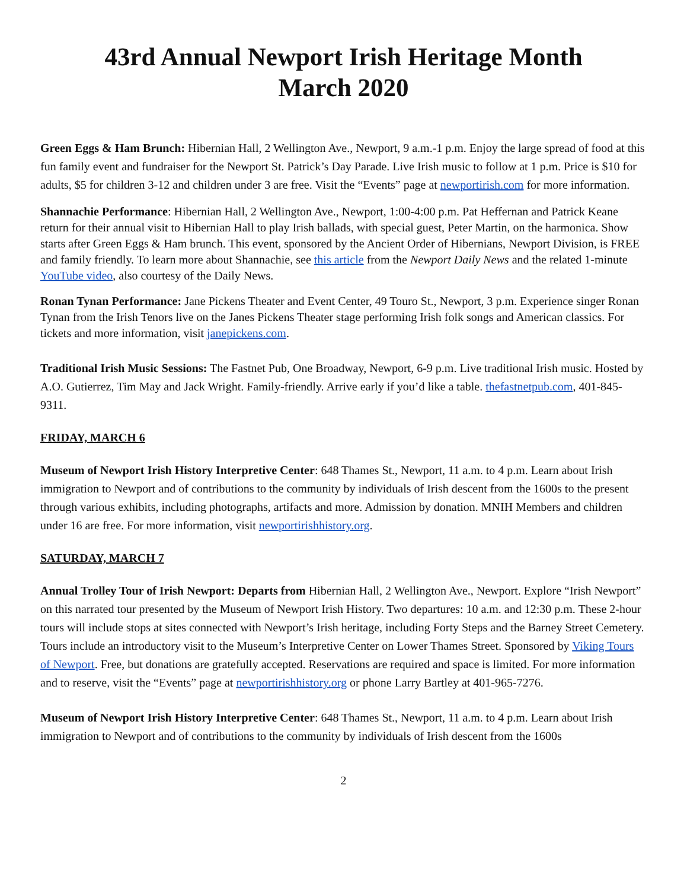43rd Annual Newport Irish Heritage Month
March 2020
Green Eggs & Ham Brunch: Hibernian Hall, 2 Wellington Ave., Newport, 9 a.m.-1 p.m. Enjoy the large spread of food at this fun family event and fundraiser for the Newport St. Patrick’s Day Parade. Live Irish music to follow at 1 p.m. Price is $10 for adults, $5 for children 3-12 and children under 3 are free. Visit the “Events” page at newportirish.com for more information.
Shannachie Performance: Hibernian Hall, 2 Wellington Ave., Newport, 1:00-4:00 p.m. Pat Heffernan and Patrick Keane return for their annual visit to Hibernian Hall to play Irish ballads, with special guest, Peter Martin, on the harmonica. Show starts after Green Eggs & Ham brunch. This event, sponsored by the Ancient Order of Hibernians, Newport Division, is FREE and family friendly. To learn more about Shannachie, see this article from the Newport Daily News and the related 1-minute YouTube video, also courtesy of the Daily News.
Ronan Tynan Performance: Jane Pickens Theater and Event Center, 49 Touro St., Newport, 3 p.m. Experience singer Ronan Tynan from the Irish Tenors live on the Janes Pickens Theater stage performing Irish folk songs and American classics. For tickets and more information, visit janepickens.com.
Traditional Irish Music Sessions: The Fastnet Pub, One Broadway, Newport, 6-9 p.m. Live traditional Irish music. Hosted by A.O. Gutierrez, Tim May and Jack Wright. Family-friendly. Arrive early if you’d like a table. thefastnetpub.com, 401-845-9311.
FRIDAY, MARCH 6
Museum of Newport Irish History Interpretive Center: 648 Thames St., Newport, 11 a.m. to 4 p.m. Learn about Irish immigration to Newport and of contributions to the community by individuals of Irish descent from the 1600s to the present through various exhibits, including photographs, artifacts and more. Admission by donation. MNIH Members and children under 16 are free. For more information, visit newportirishhistory.org.
SATURDAY, MARCH 7
Annual Trolley Tour of Irish Newport: Departs from Hibernian Hall, 2 Wellington Ave., Newport. Explore “Irish Newport” on this narrated tour presented by the Museum of Newport Irish History. Two departures: 10 a.m. and 12:30 p.m. These 2-hour tours will include stops at sites connected with Newport’s Irish heritage, including Forty Steps and the Barney Street Cemetery. Tours include an introductory visit to the Museum’s Interpretive Center on Lower Thames Street. Sponsored by Viking Tours of Newport. Free, but donations are gratefully accepted. Reservations are required and space is limited. For more information and to reserve, visit the “Events” page at newportirishhistory.org or phone Larry Bartley at 401-965-7276.
Museum of Newport Irish History Interpretive Center: 648 Thames St., Newport, 11 a.m. to 4 p.m. Learn about Irish immigration to Newport and of contributions to the community by individuals of Irish descent from the 1600s
2